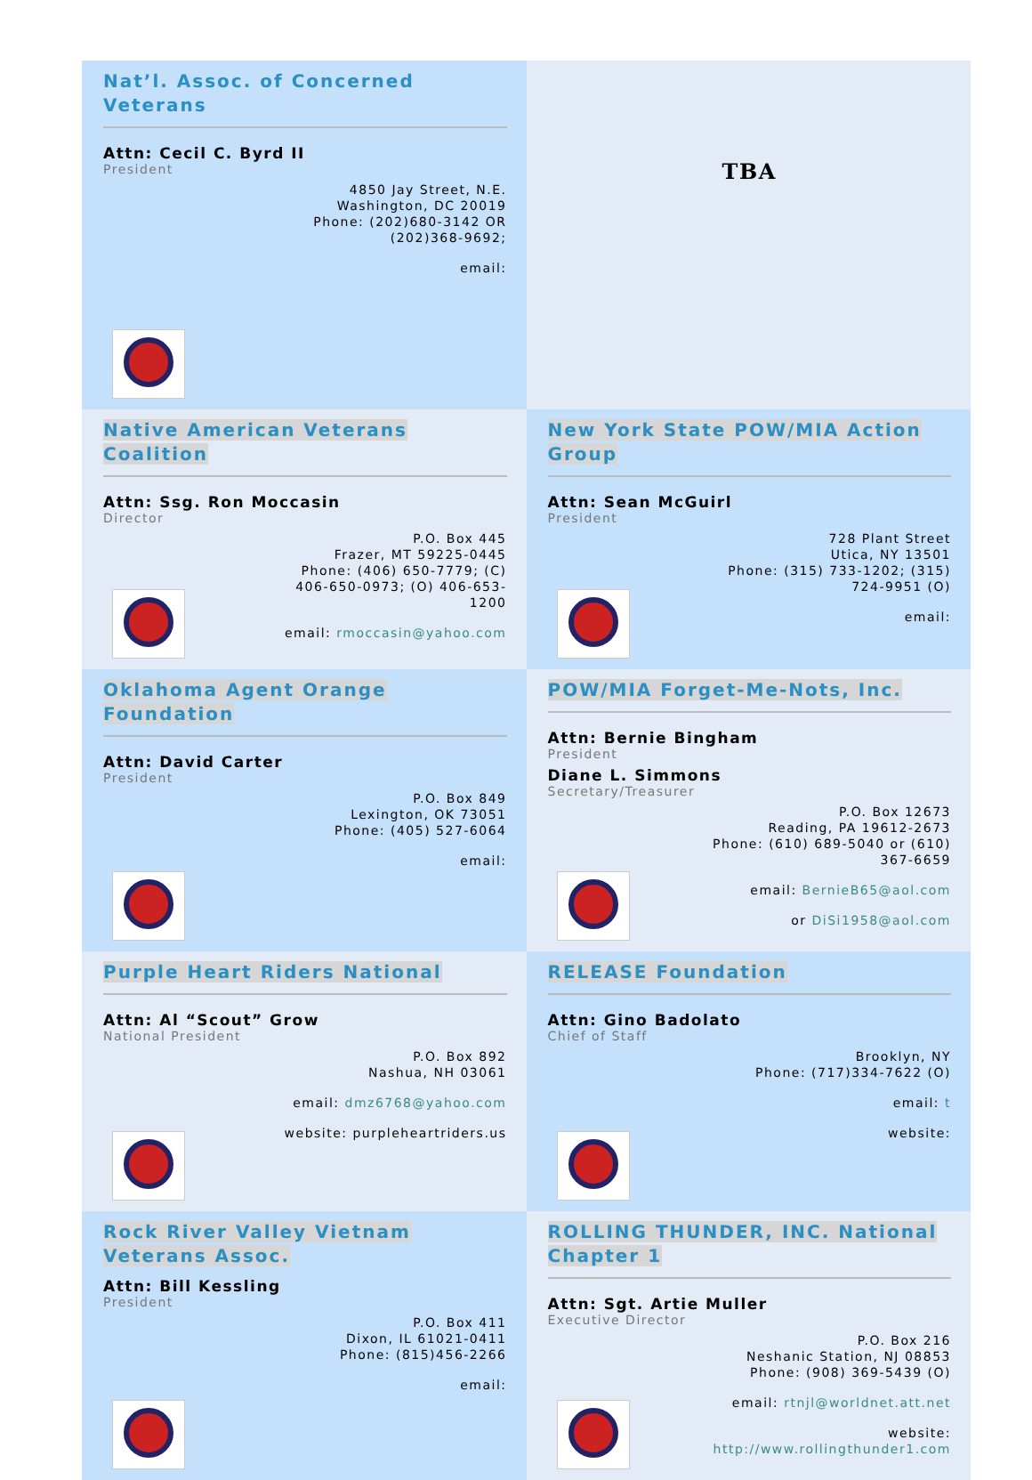| Nat’l. Assoc. of Concerned Veterans Attn: Cecil C. Byrd II President 4850 Jay Street, N.E. Washington, DC 20019 Phone: (202)680-3142 OR (202)368-9692; email: | TBA |
| Native American Veterans Coalition Attn: Ssg. Ron Moccasin Director P.O. Box 445 Frazer, MT 59225-0445 Phone: (406) 650-7779; (C) 406-650-0973; (O) 406-653-1200 email: rmoccasin@yahoo.com | New York State POW/MIA Action Group Attn: Sean McGuirl President 728 Plant Street Utica, NY 13501 Phone: (315) 733-1202; (315) 724-9951 (O) email: |
| Oklahoma Agent Orange Foundation Attn: David Carter President P.O. Box 849 Lexington, OK 73051 Phone: (405) 527-6064 email: | POW/MIA Forget-Me-Nots, Inc. Attn: Bernie Bingham President Diane L. Simmons Secretary/Treasurer P.O. Box 12673 Reading, PA 19612-2673 Phone: (610) 689-5040 or (610) 367-6659 email: BernieB65@aol.com or DiSi1958@aol.com |
| Purple Heart Riders National Attn: Al “Scout” Grow National President P.O. Box 892 Nashua, NH 03061 email: dmz6768@yahoo.com website: purpleheartriders.us | RELEASE Foundation Attn: Gino Badolato Chief of Staff Brooklyn, NY Phone: (717)334-7622 (O) email: t website: |
| Rock River Valley Vietnam Veterans Assoc. Attn: Bill Kessling President P.O. Box 411 Dixon, IL 61021-0411 Phone: (815)456-2266 email: | ROLLING THUNDER, INC. National Chapter 1 Attn: Sgt. Artie Muller Executive Director P.O. Box 216 Neshanic Station, NJ 08853 Phone: (908) 369-5439 (O) email: rtnjl@worldnet.att.net website: http://www.rollingthunder1.com |